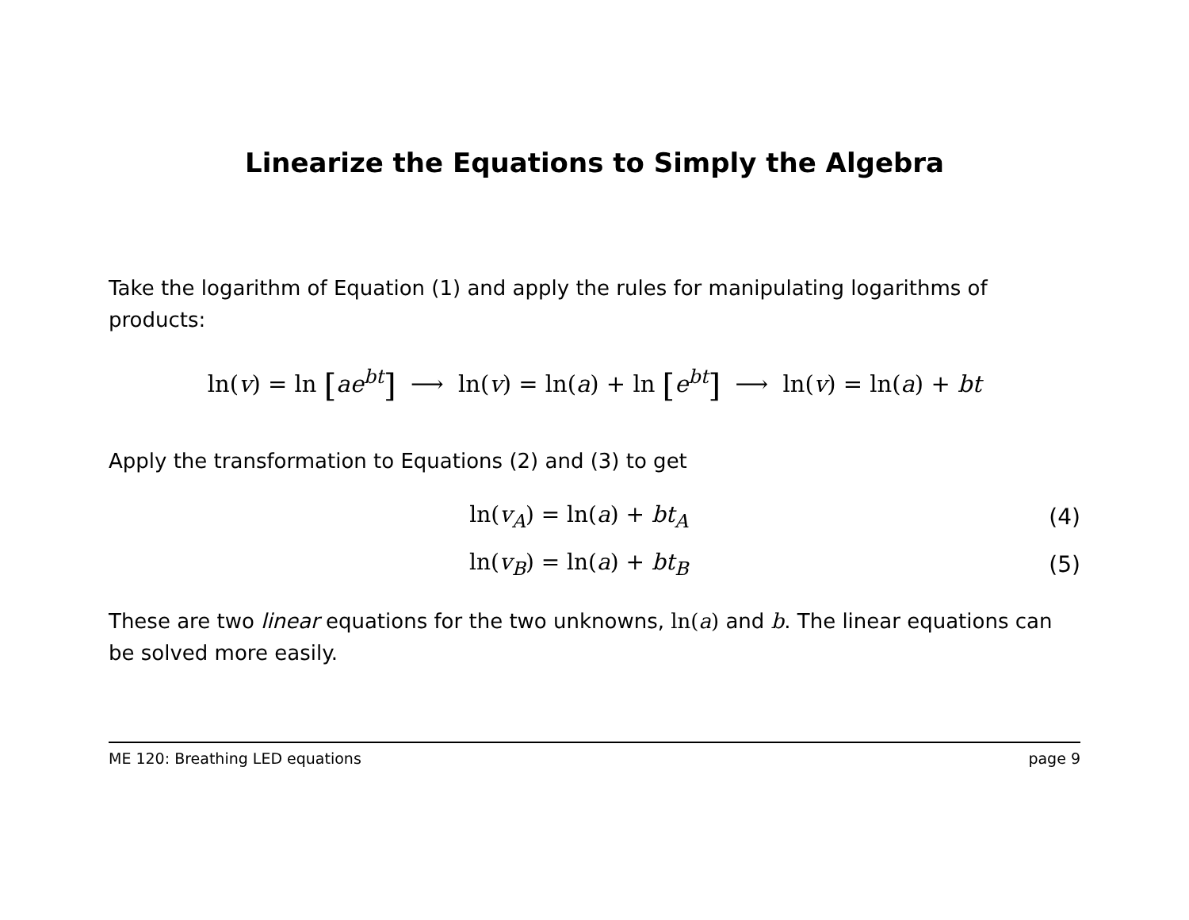Linearize the Equations to Simply the Algebra
Take the logarithm of Equation (1) and apply the rules for manipulating logarithms of products:
ln(v) = ln [ae<sup>bt</sup>] ⟶ ln(v) = ln(a) + ln [e<sup>bt</sup>] ⟶ ln(v) = ln(a) + bt
Apply the transformation to Equations (2) and (3) to get
ln(v<sub>A</sub>) = ln(a) + bt<sub>A</sub> (4)
ln(v<sub>B</sub>) = ln(a) + bt<sub>B</sub> (5)
These are two linear equations for the two unknowns, ln(a) and b. The linear equations can be solved more easily.
ME 120: Breathing LED equations page 9